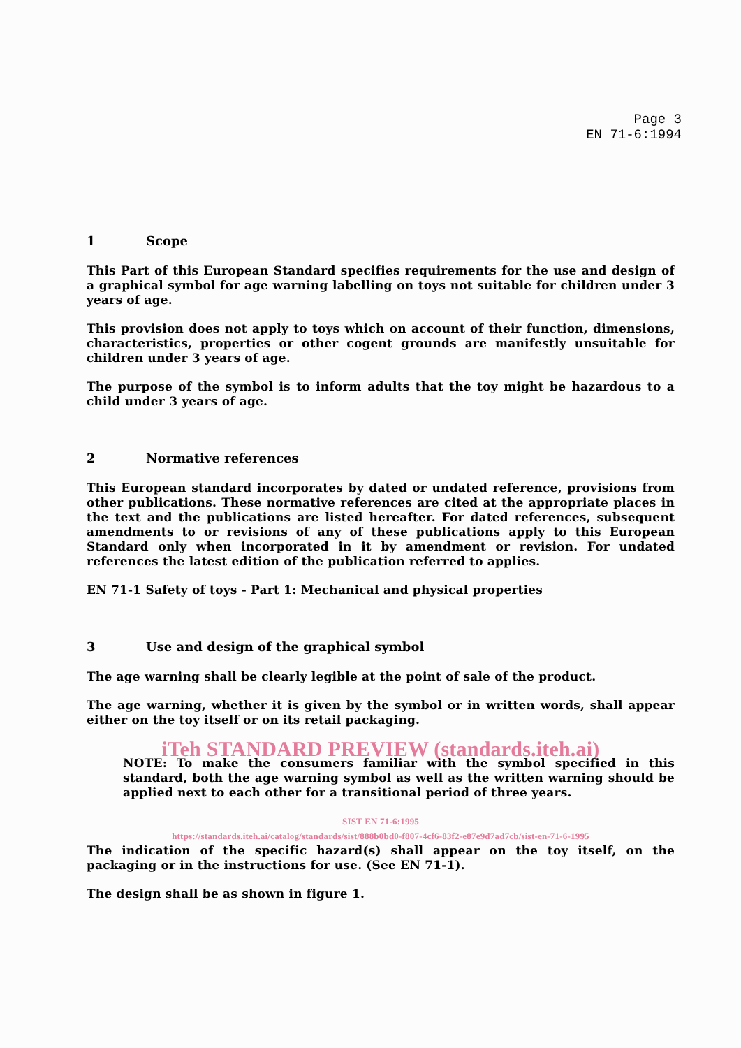Page 3
EN 71-6:1994
1 Scope
This Part of this European Standard specifies requirements for the use and design of a graphical symbol for age warning labelling on toys not suitable for children under 3 years of age.
This provision does not apply to toys which on account of their function, dimensions, characteristics, properties or other cogent grounds are manifestly unsuitable for children under 3 years of age.
The purpose of the symbol is to inform adults that the toy might be hazardous to a child under 3 years of age.
2 Normative references
This European standard incorporates by dated or undated reference, provisions from other publications. These normative references are cited at the appropriate places in the text and the publications are listed hereafter. For dated references, subsequent amendments to or revisions of any of these publications apply to this European Standard only when incorporated in it by amendment or revision. For undated references the latest edition of the publication referred to applies.
EN 71-1 Safety of toys - Part 1: Mechanical and physical properties
3 Use and design of the graphical symbol
The age warning shall be clearly legible at the point of sale of the product.
The age warning, whether it is given by the symbol or in written words, shall appear either on the toy itself or on its retail packaging.
iTeh STANDARD PREVIEW (standards.iteh.ai)
NOTE: To make the consumers familiar with the symbol specified in this standard, both the age warning symbol as well as the written warning should be applied next to each other for a transitional period of three years.
SIST EN 71-6:1995
https://standards.iteh.ai/catalog/standards/sist/888b0bd0-f807-4cf6-83f2-e87e9d7ad7cb/sist-en-71-6-1995
The indication of the specific hazard(s) shall appear on the toy itself, on the packaging or in the instructions for use. (See EN 71-1).
The design shall be as shown in figure 1.